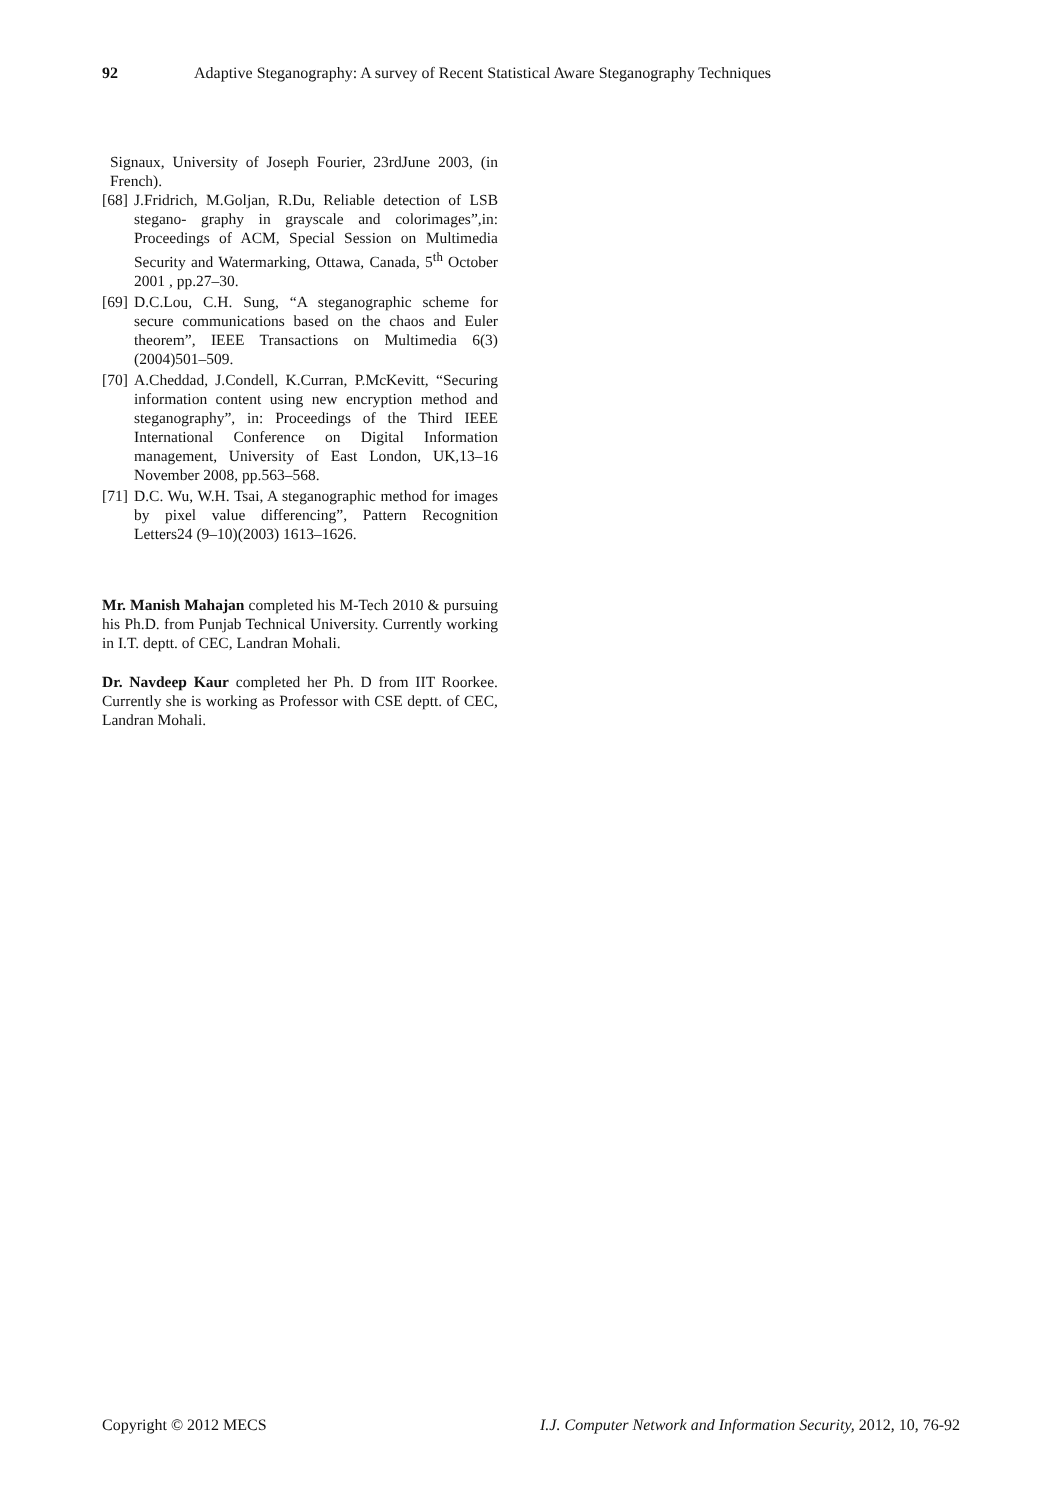92 Adaptive Steganography: A survey of Recent Statistical Aware Steganography Techniques
Signaux, University of Joseph Fourier, 23rdJune 2003, (in French).
[68] J.Fridrich, M.Goljan, R.Du, Reliable detection of LSB stegano- graphy in grayscale and colorimages”,in: Proceedings of ACM, Special Session on Multimedia Security and Watermarking, Ottawa, Canada, 5<sup>th</sup> October 2001 , pp.27–30.
[69] D.C.Lou, C.H. Sung, “A steganographic scheme for secure communications based on the chaos and Euler theorem”, IEEE Transactions on Multimedia 6(3)(2004)501–509.
[70] A.Cheddad, J.Condell, K.Curran, P.McKevitt, “Securing information content using new encryption method and steganography”, in: Proceedings of the Third IEEE International Conference on Digital Information management, University of East London, UK,13–16 November 2008, pp.563–568.
[71] D.C. Wu, W.H. Tsai, A steganographic method for images by pixel value differencing”, Pattern Recognition Letters24 (9–10)(2003) 1613–1626.
Mr. Manish Mahajan completed his M-Tech 2010 & pursuing his Ph.D. from Punjab Technical University. Currently working in I.T. deptt. of CEC, Landran Mohali.
Dr. Navdeep Kaur completed her Ph. D from IIT Roorkee. Currently she is working as Professor with CSE deptt. of CEC, Landran Mohali.
Copyright © 2012 MECS I.J. Computer Network and Information Security, 2012, 10, 76-92